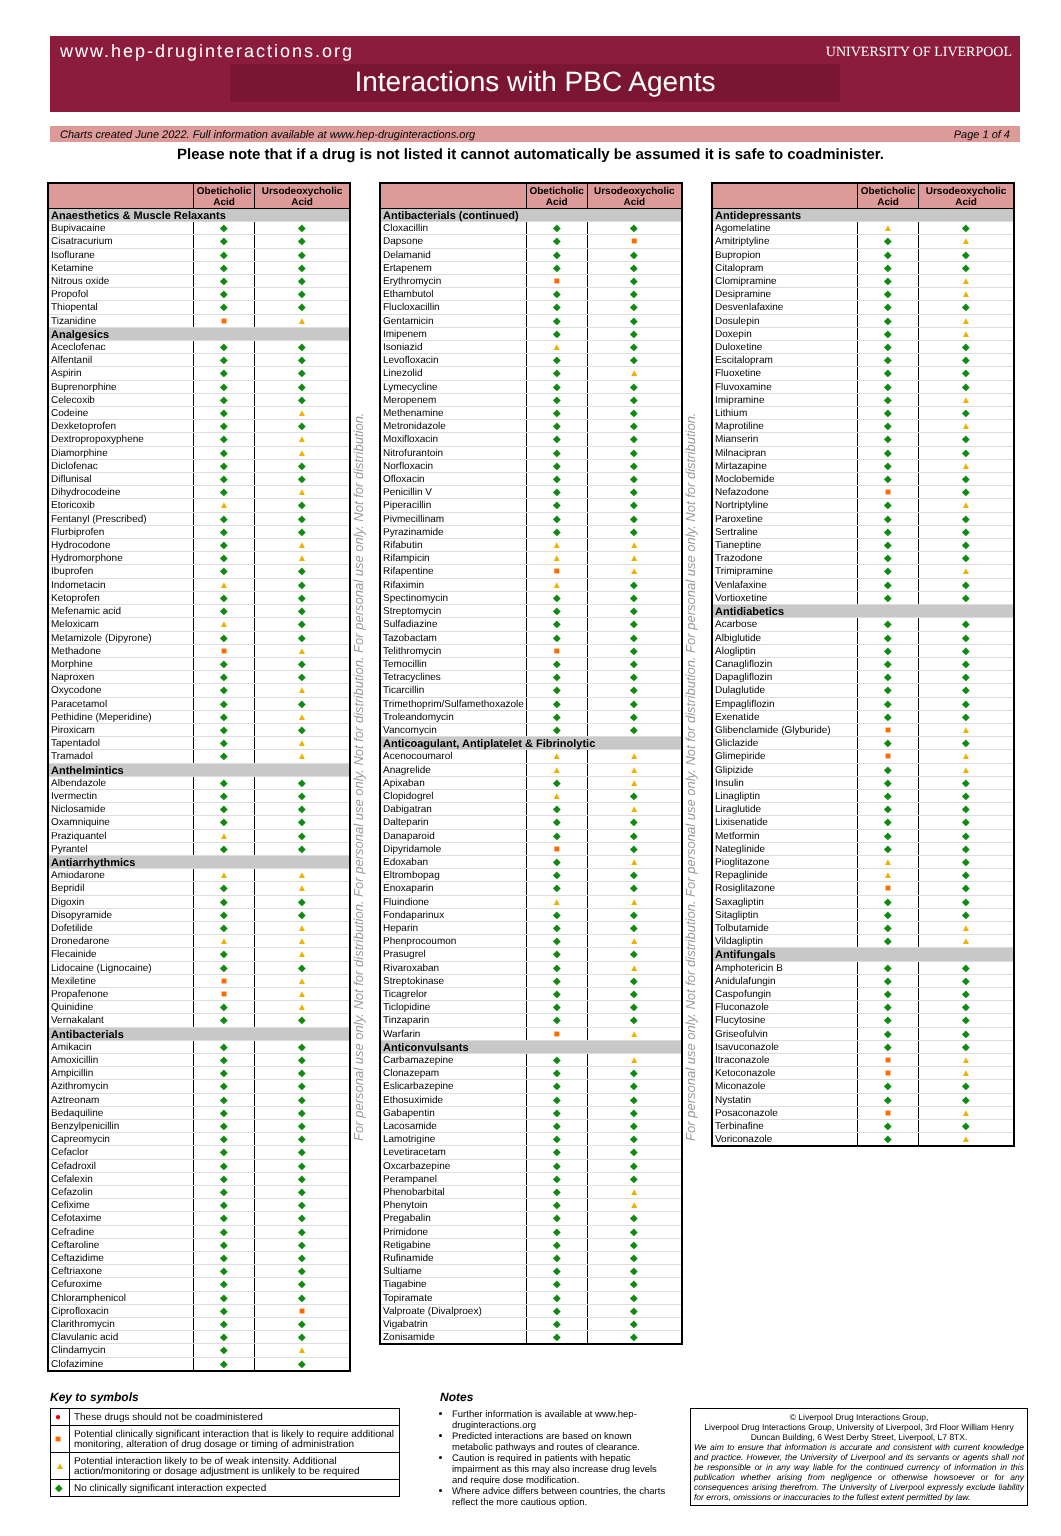www.hep-druginteractions.org
UNIVERSITY OF LIVERPOOL
Interactions with PBC Agents
Charts created June 2022. Full information available at www.hep-druginteractions.org Page 1 of 4
Please note that if a drug is not listed it cannot automatically be assumed it is safe to coadminister.
| | Obeticholic Acid | Ursodeoxycholic Acid |
| --- | --- | --- |
| Anaesthetics & Muscle Relaxants | | |
| Bupivacaine | ◆ | ◆ |
| Cisatracurium | ◆ | ◆ |
| Isoflurane | ◆ | ◆ |
| Ketamine | ◆ | ◆ |
| Nitrous oxide | ◆ | ◆ |
| Propofol | ◆ | ◆ |
| Thiopental | ◆ | ◆ |
| Tizanidine | ■ | ▲ |
| Analgesics | | |
| Aceclofenac | ◆ | ◆ |
| Alfentanil | ◆ | ◆ |
| Aspirin | ◆ | ◆ |
| Buprenorphine | ◆ | ◆ |
| Celecoxib | ◆ | ◆ |
| Codeine | ◆ | ▲ |
| Dexketoprofen | ◆ | ◆ |
| Dextropropoxyphene | ◆ | ▲ |
| Diamorphine | ◆ | ▲ |
| Diclofenac | ◆ | ◆ |
| Diflunisal | ◆ | ◆ |
| Dihydrocodeine | ◆ | ▲ |
| Etoricoxib | ▲ | ◆ |
| Fentanyl (Prescribed) | ◆ | ◆ |
| Flurbiprofen | ◆ | ◆ |
| Hydrocodone | ◆ | ▲ |
| Hydromorphone | ◆ | ▲ |
| Ibuprofen | ◆ | ◆ |
| Indometacin | ▲ | ◆ |
| Ketoprofen | ◆ | ◆ |
| Mefenamic acid | ◆ | ◆ |
| Meloxicam | ▲ | ◆ |
| Metamizole (Dipyrone) | ◆ | ◆ |
| Methadone | ■ | ▲ |
| Morphine | ◆ | ◆ |
| Naproxen | ◆ | ◆ |
| Oxycodone | ◆ | ▲ |
| Paracetamol | ◆ | ◆ |
| Pethidine (Meperidine) | ◆ | ▲ |
| Piroxicam | ◆ | ◆ |
| Tapentadol | ◆ | ▲ |
| Tramadol | ◆ | ▲ |
| Anthelmintics | | |
| Albendazole | ◆ | ◆ |
| Ivermectin | ◆ | ◆ |
| Niclosamide | ◆ | ◆ |
| Oxamniquine | ◆ | ◆ |
| Praziquantel | ▲ | ◆ |
| Pyrantel | ◆ | ◆ |
| Antiarrhythmics | | |
| Amiodarone | ▲ | ▲ |
| Bepridil | ◆ | ▲ |
| Digoxin | ◆ | ◆ |
| Disopyramide | ◆ | ◆ |
| Dofetilide | ◆ | ▲ |
| Dronedarone | ▲ | ▲ |
| Flecainide | ◆ | ▲ |
| Lidocaine (Lignocaine) | ◆ | ◆ |
| Mexiletine | ■ | ▲ |
| Propafenone | ■ | ▲ |
| Quinidine | ◆ | ▲ |
| Vernakalant | ◆ | ◆ |
| Antibacterials | | |
| Amikacin | ◆ | ◆ |
| Amoxicillin | ◆ | ◆ |
| Ampicillin | ◆ | ◆ |
| Azithromycin | ◆ | ◆ |
| Aztreonam | ◆ | ◆ |
| Bedaquiline | ◆ | ◆ |
| Benzylpenicillin | ◆ | ◆ |
| Capreomycin | ◆ | ◆ |
| Cefaclor | ◆ | ◆ |
| Cefadroxil | ◆ | ◆ |
| Cefalexin | ◆ | ◆ |
| Cefazolin | ◆ | ◆ |
| Cefixime | ◆ | ◆ |
| Cefotaxime | ◆ | ◆ |
| Cefradine | ◆ | ◆ |
| Ceftaroline | ◆ | ◆ |
| Ceftazidime | ◆ | ◆ |
| Ceftriaxone | ◆ | ◆ |
| Cefuroxime | ◆ | ◆ |
| Chloramphenicol | ◆ | ◆ |
| Ciprofloxacin | ◆ | ■ |
| Clarithromycin | ◆ | ◆ |
| Clavulanic acid | ◆ | ◆ |
| Clindamycin | ◆ | ▲ |
| Clofazimine | ◆ | ◆ |
For personal use only. Not for distribution. For personal use only. Not for distribution. For personal use only. Not for distribution.
| | Obeticholic Acid | Ursodeoxycholic Acid |
| --- | --- | --- |
| Antibacterials (continued) | | |
| Cloxacillin | ◆ | ◆ |
| Dapsone | ◆ | ■ |
| Delamanid | ◆ | ◆ |
| Ertapenem | ◆ | ◆ |
| Erythromycin | ■ | ◆ |
| Ethambutol | ◆ | ◆ |
| Flucloxacillin | ◆ | ◆ |
| Gentamicin | ◆ | ◆ |
| Imipenem | ◆ | ◆ |
| Isoniazid | ▲ | ◆ |
| Levofloxacin | ◆ | ◆ |
| Linezolid | ◆ | ▲ |
| Lymecycline | ◆ | ◆ |
| Meropenem | ◆ | ◆ |
| Methenamine | ◆ | ◆ |
| Metronidazole | ◆ | ◆ |
| Moxifloxacin | ◆ | ◆ |
| Nitrofurantoin | ◆ | ◆ |
| Norfloxacin | ◆ | ◆ |
| Ofloxacin | ◆ | ◆ |
| Penicillin V | ◆ | ◆ |
| Piperacillin | ◆ | ◆ |
| Pivmecillinam | ◆ | ◆ |
| Pyrazinamide | ◆ | ◆ |
| Rifabutin | ▲ | ▲ |
| Rifampicin | ▲ | ▲ |
| Rifapentine | ■ | ▲ |
| Rifaximin | ▲ | ◆ |
| Spectinomycin | ◆ | ◆ |
| Streptomycin | ◆ | ◆ |
| Sulfadiazine | ◆ | ◆ |
| Tazobactam | ◆ | ◆ |
| Telithromycin | ■ | ◆ |
| Temocillin | ◆ | ◆ |
| Tetracyclines | ◆ | ◆ |
| Ticarcillin | ◆ | ◆ |
| Trimethoprim/Sulfamethoxazole | ◆ | ◆ |
| Troleandomycin | ◆ | ◆ |
| Vancomycin | ◆ | ◆ |
| Anticoagulant, Antiplatelet & Fibrinolytic | | |
| Acenocoumarol | ▲ | ▲ |
| Anagrelide | ▲ | ▲ |
| Apixaban | ◆ | ▲ |
| Clopidogrel | ▲ | ◆ |
| Dabigatran | ◆ | ▲ |
| Dalteparin | ◆ | ◆ |
| Danaparoid | ◆ | ◆ |
| Dipyridamole | ■ | ◆ |
| Edoxaban | ◆ | ▲ |
| Eltrombopag | ◆ | ◆ |
| Enoxaparin | ◆ | ◆ |
| Fluindione | ▲ | ▲ |
| Fondaparinux | ◆ | ◆ |
| Heparin | ◆ | ◆ |
| Phenprocoumon | ◆ | ▲ |
| Prasugrel | ◆ | ◆ |
| Rivaroxaban | ◆ | ▲ |
| Streptokinase | ◆ | ◆ |
| Ticagrelor | ◆ | ◆ |
| Ticlopidine | ◆ | ◆ |
| Tinzaparin | ◆ | ◆ |
| Warfarin | ■ | ▲ |
| Anticonvulsants | | |
| Carbamazepine | ◆ | ▲ |
| Clonazepam | ◆ | ◆ |
| Eslicarbazepine | ◆ | ◆ |
| Ethosuximide | ◆ | ◆ |
| Gabapentin | ◆ | ◆ |
| Lacosamide | ◆ | ◆ |
| Lamotrigine | ◆ | ◆ |
| Levetiracetam | ◆ | ◆ |
| Oxcarbazepine | ◆ | ◆ |
| Perampanel | ◆ | ◆ |
| Phenobarbital | ◆ | ▲ |
| Phenytoin | ◆ | ▲ |
| Pregabalin | ◆ | ◆ |
| Primidone | ◆ | ◆ |
| Retigabine | ◆ | ◆ |
| Rufinamide | ◆ | ◆ |
| Sultiame | ◆ | ◆ |
| Tiagabine | ◆ | ◆ |
| Topiramate | ◆ | ◆ |
| Valproate (Divalproex) | ◆ | ◆ |
| Vigabatrin | ◆ | ◆ |
| Zonisamide | ◆ | ◆ |
For personal use only. Not for distribution. For personal use only. Not for distribution. For personal use only. Not for distribution.
| | Obeticholic Acid | Ursodeoxycholic Acid |
| --- | --- | --- |
| Antidepressants | | |
| Agomelatine | ▲ | ◆ |
| Amitriptyline | ◆ | ▲ |
| Bupropion | ◆ | ◆ |
| Citalopram | ◆ | ◆ |
| Clomipramine | ◆ | ▲ |
| Desipramine | ◆ | ▲ |
| Desvenlafaxine | ◆ | ◆ |
| Dosulepin | ◆ | ▲ |
| Doxepin | ◆ | ▲ |
| Duloxetine | ◆ | ◆ |
| Escitalopram | ◆ | ◆ |
| Fluoxetine | ◆ | ◆ |
| Fluvoxamine | ◆ | ◆ |
| Imipramine | ◆ | ▲ |
| Lithium | ◆ | ◆ |
| Maprotiline | ◆ | ▲ |
| Mianserin | ◆ | ◆ |
| Milnacipran | ◆ | ◆ |
| Mirtazapine | ◆ | ▲ |
| Moclobemide | ◆ | ◆ |
| Nefazodone | ■ | ◆ |
| Nortriptyline | ◆ | ▲ |
| Paroxetine | ◆ | ◆ |
| Sertraline | ◆ | ◆ |
| Tianeptine | ◆ | ◆ |
| Trazodone | ◆ | ◆ |
| Trimipramine | ◆ | ▲ |
| Venlafaxine | ◆ | ◆ |
| Vortioxetine | ◆ | ◆ |
| Antidiabetics | | |
| Acarbose | ◆ | ◆ |
| Albiglutide | ◆ | ◆ |
| Alogliptin | ◆ | ◆ |
| Canagliflozin | ◆ | ◆ |
| Dapagliflozin | ◆ | ◆ |
| Dulaglutide | ◆ | ◆ |
| Empagliflozin | ◆ | ◆ |
| Exenatide | ◆ | ◆ |
| Glibenclamide (Glyburide) | ■ | ▲ |
| Gliclazide | ◆ | ◆ |
| Glimepiride | ■ | ▲ |
| Glipizide | ◆ | ▲ |
| Insulin | ◆ | ◆ |
| Linagliptin | ◆ | ◆ |
| Liraglutide | ◆ | ◆ |
| Lixisenatide | ◆ | ◆ |
| Metformin | ◆ | ◆ |
| Nateglinide | ◆ | ◆ |
| Pioglitazone | ▲ | ◆ |
| Repaglinide | ▲ | ◆ |
| Rosiglitazone | ■ | ◆ |
| Saxagliptin | ◆ | ◆ |
| Sitagliptin | ◆ | ◆ |
| Tolbutamide | ◆ | ▲ |
| Vildagliptin | ◆ | ▲ |
| Antifungals | | |
| Amphotericin B | ◆ | ◆ |
| Anidulafungin | ◆ | ◆ |
| Caspofungin | ◆ | ◆ |
| Fluconazole | ◆ | ◆ |
| Flucytosine | ◆ | ◆ |
| Griseofulvin | ◆ | ◆ |
| Isavuconazole | ◆ | ◆ |
| Itraconazole | ■ | ▲ |
| Ketoconazole | ■ | ▲ |
| Miconazole | ◆ | ◆ |
| Nystatin | ◆ | ◆ |
| Posaconazole | ■ | ▲ |
| Terbinafine | ◆ | ◆ |
| Voriconazole | ◆ | ▲ |
Key to symbols
| ● | These drugs should not be coadministered |
| ■ | Potential clinically significant interaction that is likely to require additional monitoring, alteration of drug dosage or timing of administration |
| ▲ | Potential interaction likely to be of weak intensity. Additional action/monitoring or dosage adjustment is unlikely to be required |
| ◆ | No clinically significant interaction expected |
Notes
Further information is available at www.hep-druginteractions.org
Predicted interactions are based on known metabolic pathways and routes of clearance.
Caution is required in patients with hepatic impairment as this may also increase drug levels and require dose modification.
Where advice differs between countries, the charts reflect the more cautious option.
© Liverpool Drug Interactions Group,
Liverpool Drug Interactions Group, University of Liverpool, 3rd Floor William Henry Duncan Building, 6 West Derby Street, Liverpool, L7 8TX.
We aim to ensure that information is accurate and consistent with current knowledge and practice. However, the University of Liverpool and its servants or agents shall not be responsible or in any way liable for the continued currency of information in this publication whether arising from negligence or otherwise howsoever or for any consequences arising therefrom. The University of Liverpool expressly exclude liability for errors, omissions or inaccuracies to the fullest extent permitted by law.